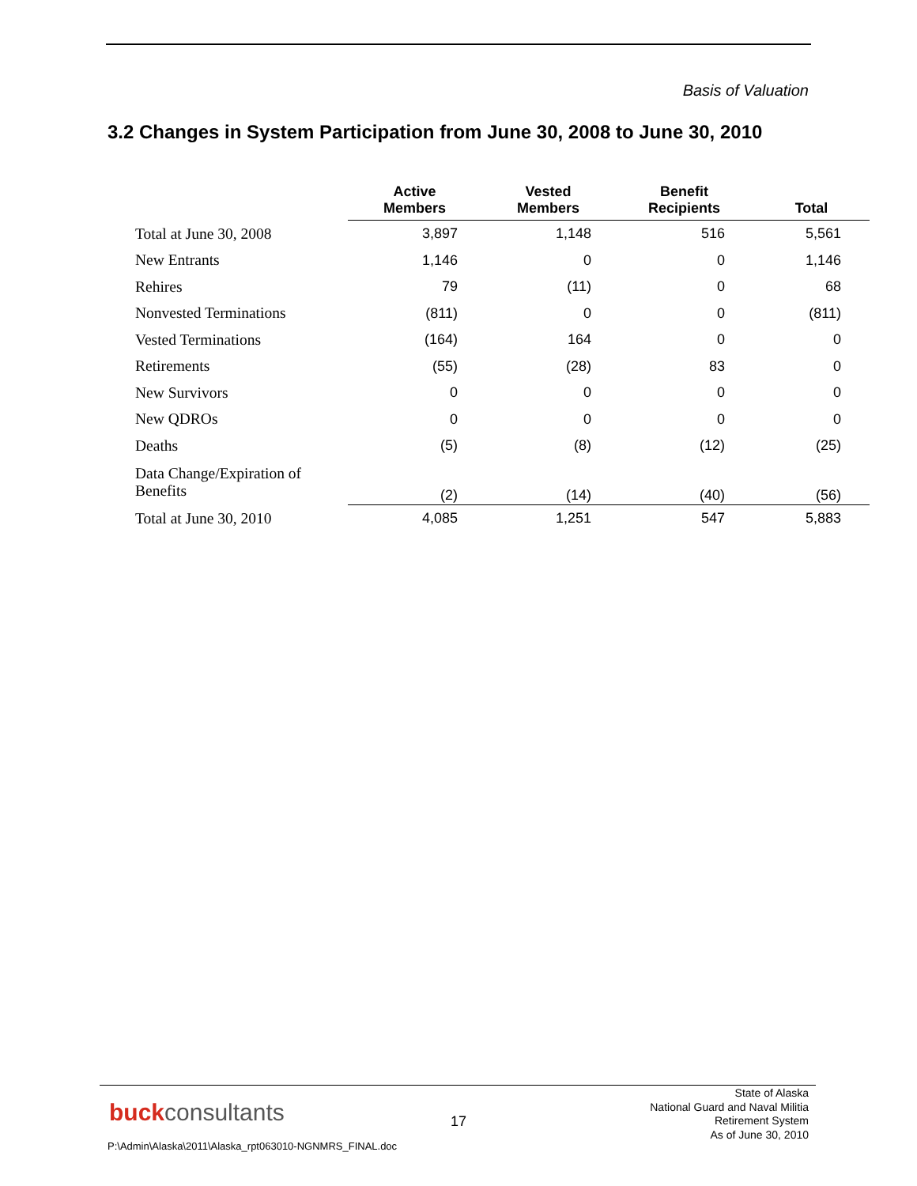Basis of Valuation
3.2 Changes in System Participation from June 30, 2008 to June 30, 2010
| | Active Members | Vested Members | Benefit Recipients | Total |
| --- | --- | --- | --- | --- |
| Total at June 30, 2008 | 3,897 | 1,148 | 516 | 5,561 |
| New Entrants | 1,146 | 0 | 0 | 1,146 |
| Rehires | 79 | (11) | 0 | 68 |
| Nonvested Terminations | (811) | 0 | 0 | (811) |
| Vested Terminations | (164) | 164 | 0 | 0 |
| Retirements | (55) | (28) | 83 | 0 |
| New Survivors | 0 | 0 | 0 | 0 |
| New QDROs | 0 | 0 | 0 | 0 |
| Deaths | (5) | (8) | (12) | (25) |
| Data Change/Expiration of Benefits | (2) | (14) | (40) | (56) |
| Total at June 30, 2010 | 4,085 | 1,251 | 547 | 5,883 |
buckconsultants 17
State of Alaska
National Guard and Naval Militia
Retirement System
As of June 30, 2010
P:\Admin\Alaska\2011\Alaska_rpt063010-NGNMRS_FINAL.doc